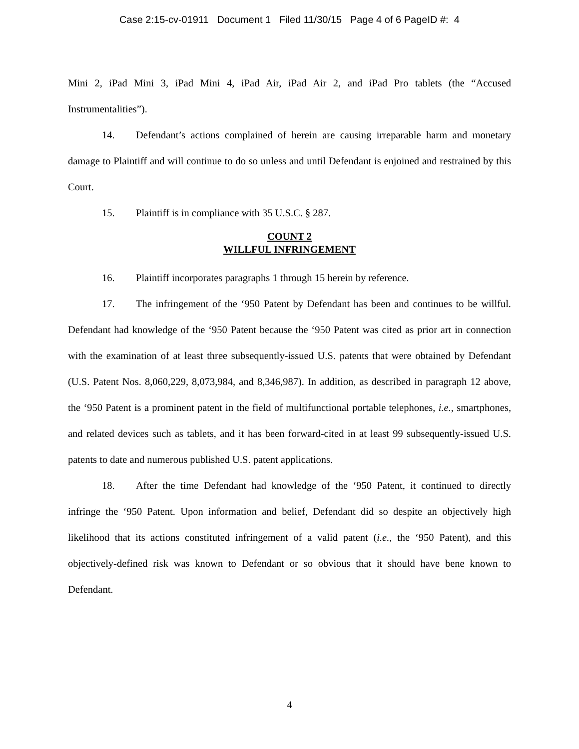Case 2:15-cv-01911 Document 1 Filed 11/30/15 Page 4 of 6 PageID #: 4
Mini 2, iPad Mini 3, iPad Mini 4, iPad Air, iPad Air 2, and iPad Pro tablets (the “Accused Instrumentalities”).
14. Defendant’s actions complained of herein are causing irreparable harm and monetary damage to Plaintiff and will continue to do so unless and until Defendant is enjoined and restrained by this Court.
15. Plaintiff is in compliance with 35 U.S.C. § 287.
COUNT 2
WILLFUL INFRINGEMENT
16. Plaintiff incorporates paragraphs 1 through 15 herein by reference.
17. The infringement of the ‘950 Patent by Defendant has been and continues to be willful. Defendant had knowledge of the ‘950 Patent because the ‘950 Patent was cited as prior art in connection with the examination of at least three subsequently-issued U.S. patents that were obtained by Defendant (U.S. Patent Nos. 8,060,229, 8,073,984, and 8,346,987). In addition, as described in paragraph 12 above, the ‘950 Patent is a prominent patent in the field of multifunctional portable telephones, i.e., smartphones, and related devices such as tablets, and it has been forward-cited in at least 99 subsequently-issued U.S. patents to date and numerous published U.S. patent applications.
18. After the time Defendant had knowledge of the ‘950 Patent, it continued to directly infringe the ‘950 Patent. Upon information and belief, Defendant did so despite an objectively high likelihood that its actions constituted infringement of a valid patent (i.e., the ‘950 Patent), and this objectively-defined risk was known to Defendant or so obvious that it should have bene known to Defendant.
4